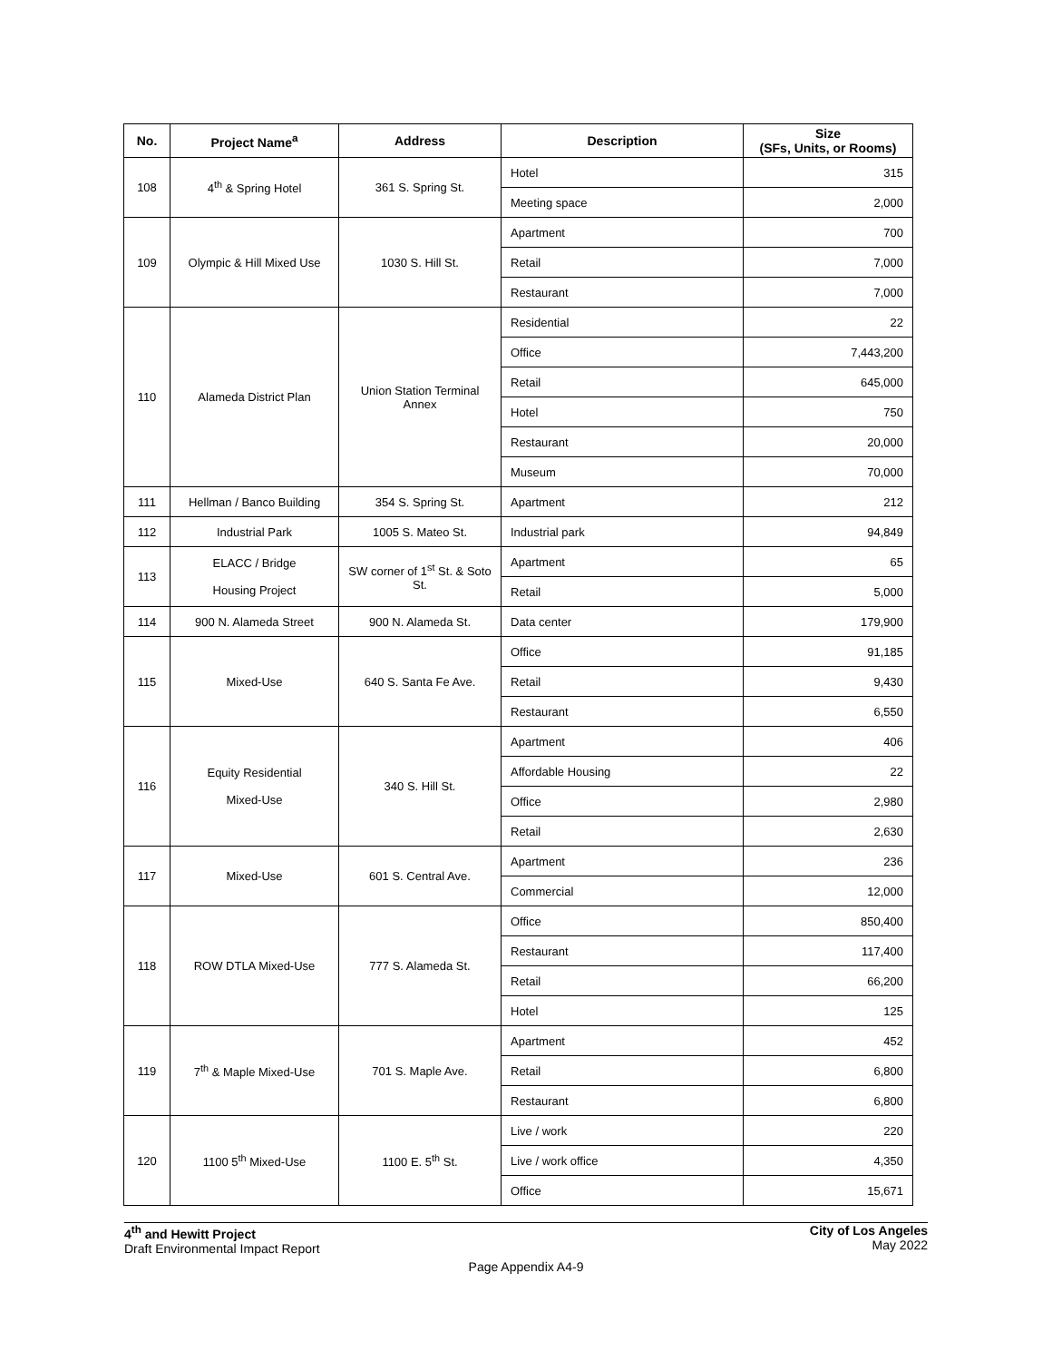| No. | Project Name<sup>a</sup> | Address | Description | Size (SFs, Units, or Rooms) |
| --- | --- | --- | --- | --- |
| 108 | 4<sup>th</sup> & Spring Hotel | 361 S. Spring St. | Hotel | 315 |
| | | | Meeting space | 2,000 |
| 109 | Olympic & Hill Mixed Use | 1030 S. Hill St. | Apartment | 700 |
| | | | Retail | 7,000 |
| | | | Restaurant | 7,000 |
| 110 | Alameda District Plan | Union Station Terminal Annex | Residential | 22 |
| | | | Office | 7,443,200 |
| | | | Retail | 645,000 |
| | | | Hotel | 750 |
| | | | Restaurant | 20,000 |
| | | | Museum | 70,000 |
| 111 | Hellman / Banco Building | 354 S. Spring St. | Apartment | 212 |
| 112 | Industrial Park | 1005 S. Mateo St. | Industrial park | 94,849 |
| 113 | ELACC / Bridge Housing Project | SW corner of 1<sup>st</sup> St. & Soto St. | Apartment | 65 |
| | | | Retail | 5,000 |
| 114 | 900 N. Alameda Street | 900 N. Alameda St. | Data center | 179,900 |
| 115 | Mixed-Use | 640 S. Santa Fe Ave. | Office | 91,185 |
| | | | Retail | 9,430 |
| | | | Restaurant | 6,550 |
| 116 | Equity Residential Mixed-Use | 340 S. Hill St. | Apartment | 406 |
| | | | Affordable Housing | 22 |
| | | | Office | 2,980 |
| | | | Retail | 2,630 |
| 117 | Mixed-Use | 601 S. Central Ave. | Apartment | 236 |
| | | | Commercial | 12,000 |
| 118 | ROW DTLA Mixed-Use | 777 S. Alameda St. | Office | 850,400 |
| | | | Restaurant | 117,400 |
| | | | Retail | 66,200 |
| | | | Hotel | 125 |
| 119 | 7<sup>th</sup> & Maple Mixed-Use | 701 S. Maple Ave. | Apartment | 452 |
| | | | Retail | 6,800 |
| | | | Restaurant | 6,800 |
| 120 | 1100 5<sup>th</sup> Mixed-Use | 1100 E. 5<sup>th</sup> St. | Live / work | 220 |
| | | | Live / work office | 4,350 |
| | | | Office | 15,671 |
4<sup>th</sup> and Hewitt Project
Draft Environmental Impact Report
City of Los Angeles
May 2022
Page Appendix A4-9